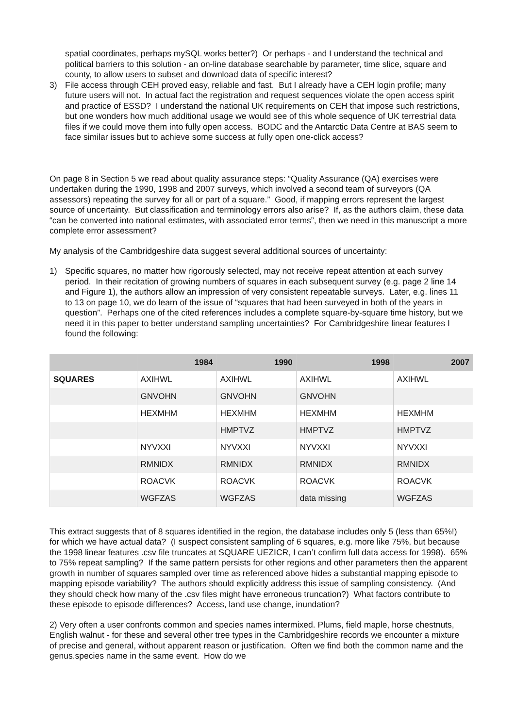spatial coordinates, perhaps mySQL works better?) Or perhaps - and I understand the technical and political barriers to this solution - an on-line database searchable by parameter, time slice, square and county, to allow users to subset and download data of specific interest?
3) File access through CEH proved easy, reliable and fast. But I already have a CEH login profile; many future users will not. In actual fact the registration and request sequences violate the open access spirit and practice of ESSD? I understand the national UK requirements on CEH that impose such restrictions, but one wonders how much additional usage we would see of this whole sequence of UK terrestrial data files if we could move them into fully open access. BODC and the Antarctic Data Centre at BAS seem to face similar issues but to achieve some success at fully open one-click access?
On page 8 in Section 5 we read about quality assurance steps: “Quality Assurance (QA) exercises were undertaken during the 1990, 1998 and 2007 surveys, which involved a second team of surveyors (QA assessors) repeating the survey for all or part of a square.” Good, if mapping errors represent the largest source of uncertainty. But classification and terminology errors also arise? If, as the authors claim, these data “can be converted into national estimates, with associated error terms”, then we need in this manuscript a more complete error assessment?
My analysis of the Cambridgeshire data suggest several additional sources of uncertainty:
1) Specific squares, no matter how rigorously selected, may not receive repeat attention at each survey period. In their recitation of growing numbers of squares in each subsequent survey (e.g. page 2 line 14 and Figure 1), the authors allow an impression of very consistent repeatable surveys. Later, e.g. lines 11 to 13 on page 10, we do learn of the issue of “squares that had been surveyed in both of the years in question”. Perhaps one of the cited references includes a complete square-by-square time history, but we need it in this paper to better understand sampling uncertainties? For Cambridgeshire linear features I found the following:
| | 1984 | 1990 | 1998 | 2007 |
| --- | --- | --- | --- | --- |
| SQUARES | AXIHWL | AXIHWL | AXIHWL | AXIHWL |
| | GNVOHN | GNVOHN | GNVOHN | |
| | HEXMHM | HEXMHM | HEXMHM | HEXMHM |
| | | HMPTVZ | HMPTVZ | HMPTVZ |
| | NYVXXI | NYVXXI | NYVXXI | NYVXXI |
| | RMNIDX | RMNIDX | RMNIDX | RMNIDX |
| | ROACVK | ROACVK | ROACVK | ROACVK |
| | WGFZAS | WGFZAS | data missing | WGFZAS |
This extract suggests that of 8 squares identified in the region, the database includes only 5 (less than 65%!) for which we have actual data? (I suspect consistent sampling of 6 squares, e.g. more like 75%, but because the 1998 linear features .csv file truncates at SQUARE UEZICR, I can’t confirm full data access for 1998). 65% to 75% repeat sampling? If the same pattern persists for other regions and other parameters then the apparent growth in number of squares sampled over time as referenced above hides a substantial mapping episode to mapping episode variability? The authors should explicitly address this issue of sampling consistency. (And they should check how many of the .csv files might have erroneous truncation?) What factors contribute to these episode to episode differences? Access, land use change, inundation?
2) Very often a user confronts common and species names intermixed. Plums, field maple, horse chestnuts, English walnut - for these and several other tree types in the Cambridgeshire records we encounter a mixture of precise and general, without apparent reason or justification. Often we find both the common name and the genus.species name in the same event. How do we